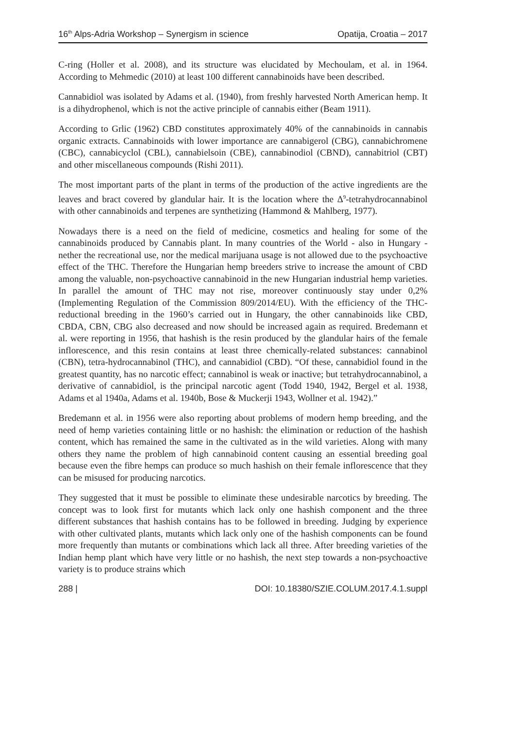16<sup>th</sup> Alps-Adria Workshop – Synergism in science Opatija, Croatia – 2017
C-ring (Holler et al. 2008), and its structure was elucidated by Mechoulam, et al. in 1964. According to Mehmedic (2010) at least 100 different cannabinoids have been described.
Cannabidiol was isolated by Adams et al. (1940), from freshly harvested North American hemp. It is a dihydrophenol, which is not the active principle of cannabis either (Beam 1911).
According to Grlic (1962) CBD constitutes approximately 40% of the cannabinoids in cannabis organic extracts. Cannabinoids with lower importance are cannabigerol (CBG), cannabichromene (CBC), cannabicyclol (CBL), cannabielsoin (CBE), cannabinodiol (CBND), cannabitriol (CBT) and other miscellaneous compounds (Rishi 2011).
The most important parts of the plant in terms of the production of the active ingredients are the leaves and bract covered by glandular hair. It is the location where the Δ<sup>9</sup>-tetrahydrocannabinol with other cannabinoids and terpenes are synthetizing (Hammond & Mahlberg, 1977).
Nowadays there is a need on the field of medicine, cosmetics and healing for some of the cannabinoids produced by Cannabis plant. In many countries of the World - also in Hungary - nether the recreational use, nor the medical marijuana usage is not allowed due to the psychoactive effect of the THC. Therefore the Hungarian hemp breeders strive to increase the amount of CBD among the valuable, non-psychoactive cannabinoid in the new Hungarian industrial hemp varieties. In parallel the amount of THC may not rise, moreover continuously stay under 0,2% (Implementing Regulation of the Commission 809/2014/EU). With the efficiency of the THC-reductional breeding in the 1960’s carried out in Hungary, the other cannabinoids like CBD, CBDA, CBN, CBG also decreased and now should be increased again as required. Bredemann et al. were reporting in 1956, that hashish is the resin produced by the glandular hairs of the female inflorescence, and this resin contains at least three chemically-related substances: cannabinol (CBN), tetra-hydrocannabinol (THC), and cannabidiol (CBD). “Of these, cannabidiol found in the greatest quantity, has no narcotic effect; cannabinol is weak or inactive; but tetrahydrocannabinol, a derivative of cannabidiol, is the principal narcotic agent (Todd 1940, 1942, Bergel et al. 1938, Adams et al 1940a, Adams et al. 1940b, Bose & Muckerji 1943, Wollner et al. 1942).”
Bredemann et al. in 1956 were also reporting about problems of modern hemp breeding, and the need of hemp varieties containing little or no hashish: the elimination or reduction of the hashish content, which has remained the same in the cultivated as in the wild varieties. Along with many others they name the problem of high cannabinoid content causing an essential breeding goal because even the fibre hemps can produce so much hashish on their female inflorescence that they can be misused for producing narcotics.
They suggested that it must be possible to eliminate these undesirable narcotics by breeding. The concept was to look first for mutants which lack only one hashish component and the three different substances that hashish contains has to be followed in breeding. Judging by experience with other cultivated plants, mutants which lack only one of the hashish components can be found more frequently than mutants or combinations which lack all three. After breeding varieties of the Indian hemp plant which have very little or no hashish, the next step towards a non-psychoactive variety is to produce strains which
288 | DOI: 10.18380/SZIE.COLUM.2017.4.1.suppl